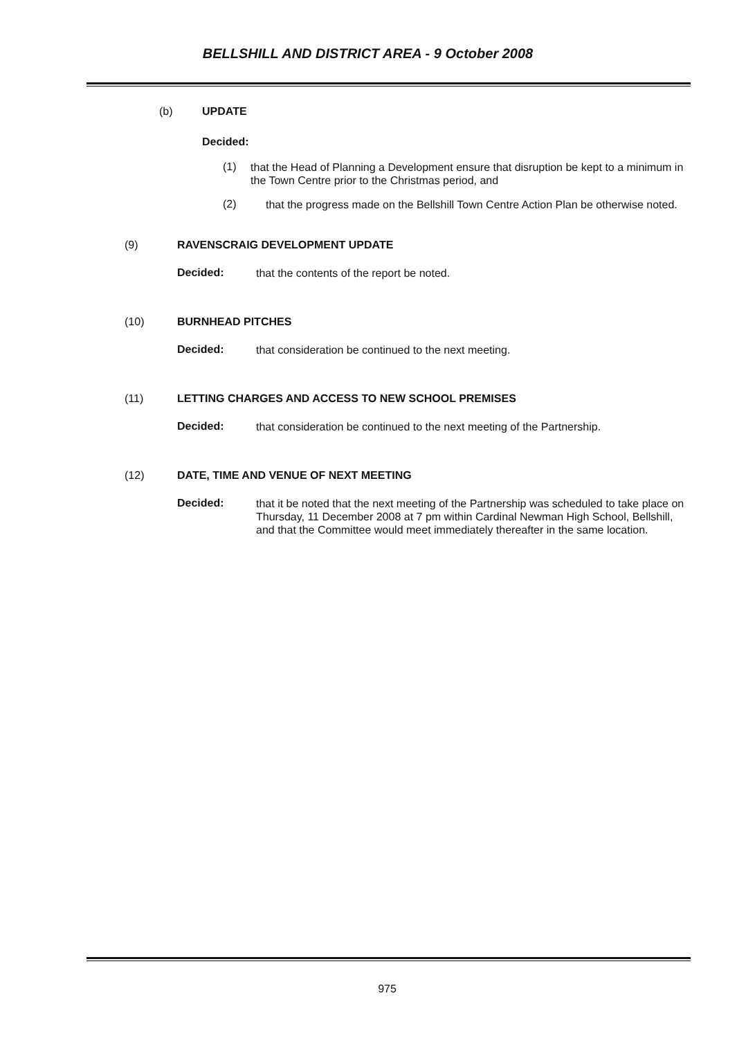BELLSHILL AND DISTRICT AREA - 9 October 2008
(b) UPDATE
Decided:
(1)
that the Head of Planning a Development ensure that disruption be kept to a minimum in the Town Centre prior to the Christmas period, and
(2)
that the progress made on the Bellshill Town Centre Action Plan be otherwise noted.
(9) RAVENSCRAIG DEVELOPMENT UPDATE
Decided:
that the contents of the report be noted.
(10) BURNHEAD PITCHES
Decided:
that consideration be continued to the next meeting.
(11) LETTING CHARGES AND ACCESS TO NEW SCHOOL PREMISES
Decided:
that consideration be continued to the next meeting of the Partnership.
(12) DATE, TIME AND VENUE OF NEXT MEETING
Decided:
that it be noted that the next meeting of the Partnership was scheduled to take place on Thursday, 11 December 2008 at 7 pm within Cardinal Newman High School, Bellshill, and that the Committee would meet immediately thereafter in the same location.
975